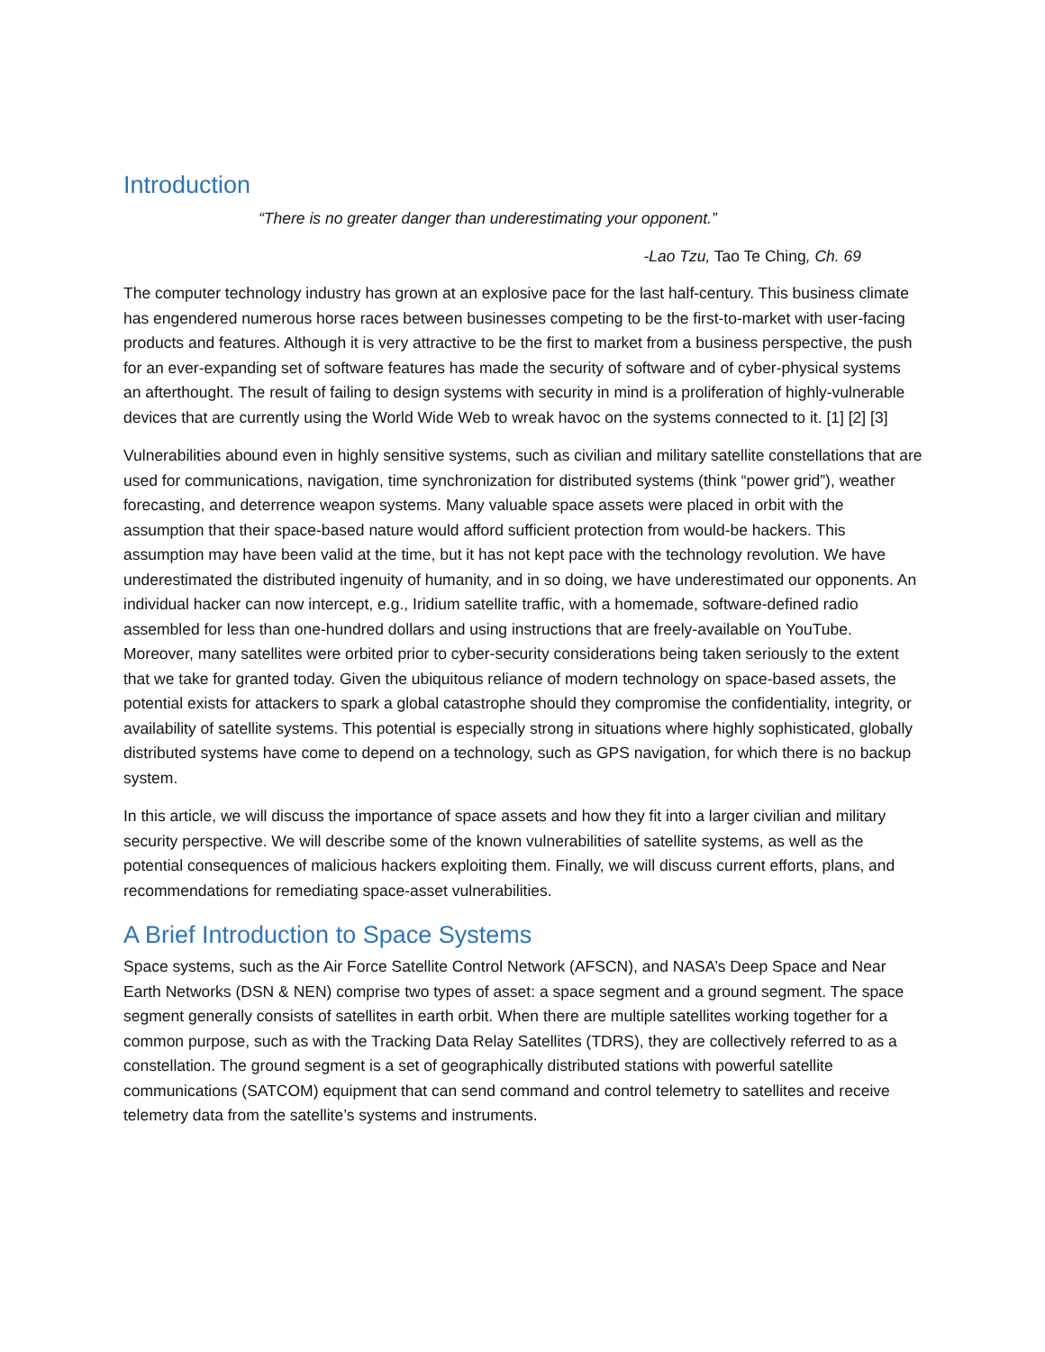Introduction
“There is no greater danger than underestimating your opponent.”
-Lao Tzu, Tao Te Ching, Ch. 69
The computer technology industry has grown at an explosive pace for the last half-century. This business climate has engendered numerous horse races between businesses competing to be the first-to-market with user-facing products and features. Although it is very attractive to be the first to market from a business perspective, the push for an ever-expanding set of software features has made the security of software and of cyber-physical systems an afterthought. The result of failing to design systems with security in mind is a proliferation of highly-vulnerable devices that are currently using the World Wide Web to wreak havoc on the systems connected to it. [1] [2] [3]
Vulnerabilities abound even in highly sensitive systems, such as civilian and military satellite constellations that are used for communications, navigation, time synchronization for distributed systems (think “power grid”), weather forecasting, and deterrence weapon systems. Many valuable space assets were placed in orbit with the assumption that their space-based nature would afford sufficient protection from would-be hackers. This assumption may have been valid at the time, but it has not kept pace with the technology revolution. We have underestimated the distributed ingenuity of humanity, and in so doing, we have underestimated our opponents. An individual hacker can now intercept, e.g., Iridium satellite traffic, with a homemade, software-defined radio assembled for less than one-hundred dollars and using instructions that are freely-available on YouTube. Moreover, many satellites were orbited prior to cyber-security considerations being taken seriously to the extent that we take for granted today. Given the ubiquitous reliance of modern technology on space-based assets, the potential exists for attackers to spark a global catastrophe should they compromise the confidentiality, integrity, or availability of satellite systems. This potential is especially strong in situations where highly sophisticated, globally distributed systems have come to depend on a technology, such as GPS navigation, for which there is no backup system.
In this article, we will discuss the importance of space assets and how they fit into a larger civilian and military security perspective. We will describe some of the known vulnerabilities of satellite systems, as well as the potential consequences of malicious hackers exploiting them. Finally, we will discuss current efforts, plans, and recommendations for remediating space-asset vulnerabilities.
A Brief Introduction to Space Systems
Space systems, such as the Air Force Satellite Control Network (AFSCN), and NASA’s Deep Space and Near Earth Networks (DSN & NEN) comprise two types of asset: a space segment and a ground segment. The space segment generally consists of satellites in earth orbit. When there are multiple satellites working together for a common purpose, such as with the Tracking Data Relay Satellites (TDRS), they are collectively referred to as a constellation. The ground segment is a set of geographically distributed stations with powerful satellite communications (SATCOM) equipment that can send command and control telemetry to satellites and receive telemetry data from the satellite’s systems and instruments.